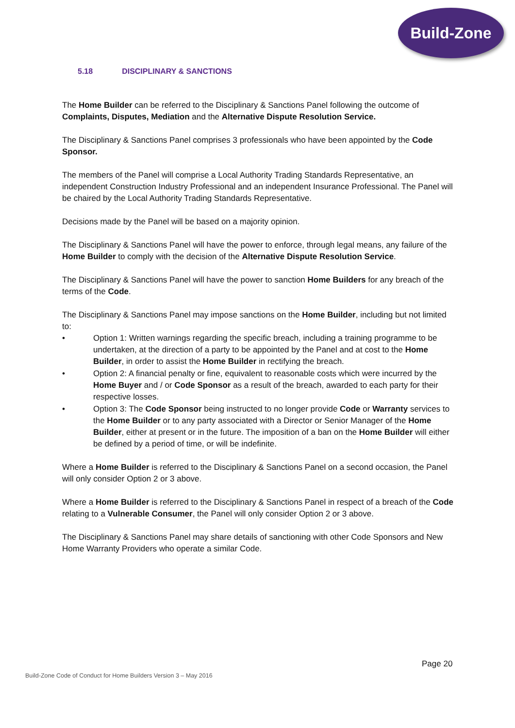Build-Zone
5.18 DISCIPLINARY & SANCTIONS
The Home Builder can be referred to the Disciplinary & Sanctions Panel following the outcome of Complaints, Disputes, Mediation and the Alternative Dispute Resolution Service.
The Disciplinary & Sanctions Panel comprises 3 professionals who have been appointed by the Code Sponsor.
The members of the Panel will comprise a Local Authority Trading Standards Representative, an independent Construction Industry Professional and an independent Insurance Professional. The Panel will be chaired by the Local Authority Trading Standards Representative.
Decisions made by the Panel will be based on a majority opinion.
The Disciplinary & Sanctions Panel will have the power to enforce, through legal means, any failure of the Home Builder to comply with the decision of the Alternative Dispute Resolution Service.
The Disciplinary & Sanctions Panel will have the power to sanction Home Builders for any breach of the terms of the Code.
The Disciplinary & Sanctions Panel may impose sanctions on the Home Builder, including but not limited to:
• Option 1: Written warnings regarding the specific breach, including a training programme to be undertaken, at the direction of a party to be appointed by the Panel and at cost to the Home Builder, in order to assist the Home Builder in rectifying the breach.
• Option 2: A financial penalty or fine, equivalent to reasonable costs which were incurred by the Home Buyer and / or Code Sponsor as a result of the breach, awarded to each party for their respective losses.
• Option 3: The Code Sponsor being instructed to no longer provide Code or Warranty services to the Home Builder or to any party associated with a Director or Senior Manager of the Home Builder, either at present or in the future. The imposition of a ban on the Home Builder will either be defined by a period of time, or will be indefinite.
Where a Home Builder is referred to the Disciplinary & Sanctions Panel on a second occasion, the Panel will only consider Option 2 or 3 above.
Where a Home Builder is referred to the Disciplinary & Sanctions Panel in respect of a breach of the Code relating to a Vulnerable Consumer, the Panel will only consider Option 2 or 3 above.
The Disciplinary & Sanctions Panel may share details of sanctioning with other Code Sponsors and New Home Warranty Providers who operate a similar Code.
Page 20
Build-Zone Code of Conduct for Home Builders Version 3 – May 2016